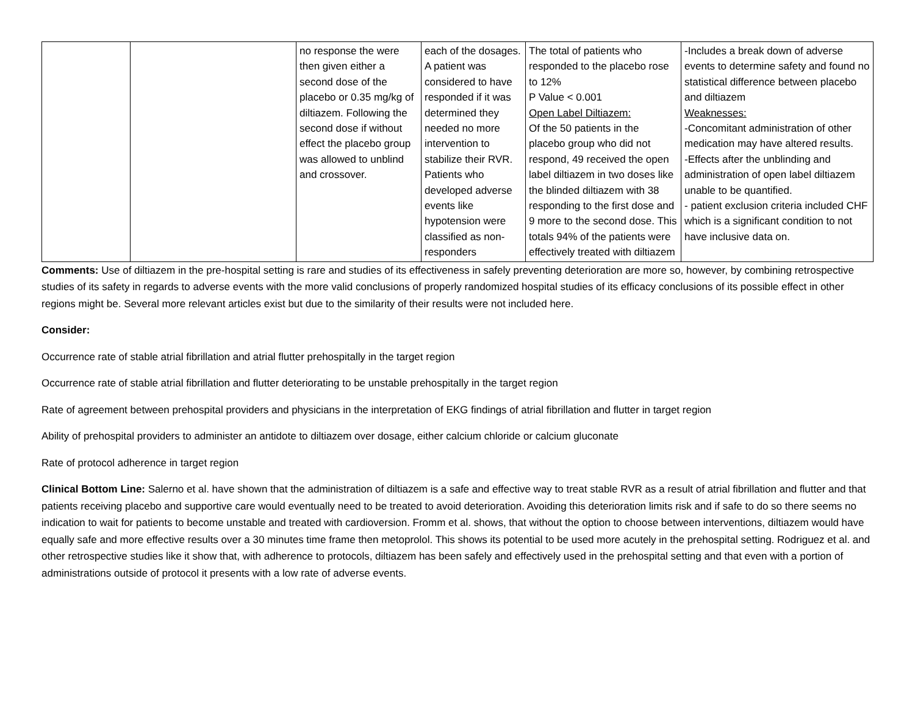| | | no response the were then given either a second dose of the placebo or 0.35 mg/kg of diltiazem. Following the second dose if without effect the placebo group was allowed to unblind and crossover. | each of the dosages. A patient was considered to have responded if it was determined they needed no more intervention to stabilize their RVR. Patients who developed adverse events like hypotension were classified as non-responders | The total of patients who responded to the placebo rose to 12% P Value < 0.001 Open Label Diltiazem: Of the 50 patients in the placebo group who did not respond, 49 received the open label diltiazem in two doses like the blinded diltiazem with 38 responding to the first dose and 9 more to the second dose. This totals 94% of the patients were effectively treated with diltiazem | -Includes a break down of adverse events to determine safety and found no statistical difference between placebo and diltiazem Weaknesses: -Concomitant administration of other medication may have altered results. -Effects after the unblinding and administration of open label diltiazem unable to be quantified. - patient exclusion criteria included CHF which is a significant condition to not have inclusive data on. |
Comments: Use of diltiazem in the pre-hospital setting is rare and studies of its effectiveness in safely preventing deterioration are more so, however, by combining retrospective studies of its safety in regards to adverse events with the more valid conclusions of properly randomized hospital studies of its efficacy conclusions of its possible effect in other regions might be. Several more relevant articles exist but due to the similarity of their results were not included here.
Consider:
Occurrence rate of stable atrial fibrillation and atrial flutter prehospitally in the target region
Occurrence rate of stable atrial fibrillation and flutter deteriorating to be unstable prehospitally in the target region
Rate of agreement between prehospital providers and physicians in the interpretation of EKG findings of atrial fibrillation and flutter in target region
Ability of prehospital providers to administer an antidote to diltiazem over dosage, either calcium chloride or calcium gluconate
Rate of protocol adherence in target region
Clinical Bottom Line: Salerno et al. have shown that the administration of diltiazem is a safe and effective way to treat stable RVR as a result of atrial fibrillation and flutter and that patients receiving placebo and supportive care would eventually need to be treated to avoid deterioration. Avoiding this deterioration limits risk and if safe to do so there seems no indication to wait for patients to become unstable and treated with cardioversion. Fromm et al. shows, that without the option to choose between interventions, diltiazem would have equally safe and more effective results over a 30 minutes time frame then metoprolol. This shows its potential to be used more acutely in the prehospital setting. Rodriguez et al. and other retrospective studies like it show that, with adherence to protocols, diltiazem has been safely and effectively used in the prehospital setting and that even with a portion of administrations outside of protocol it presents with a low rate of adverse events.